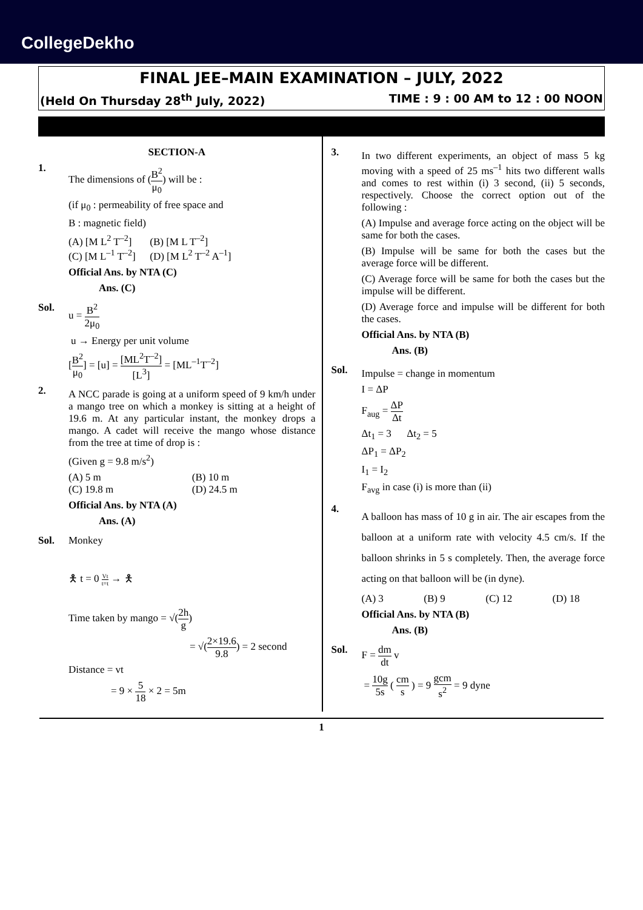CollegeDekho
FINAL JEE–MAIN EXAMINATION – JULY, 2022
(Held On Thursday 28<sup>th</sup> July, 2022) TIME : 9 : 00 AM to 12 : 00 NOON
SECTION-A
1.
The dimensions of (B<sup>2</sup> μ<sub>0</sub>) will be :
(if μ<sub>0</sub> : permeability of free space and
B : magnetic field)
(A) [M L<sup>2</sup> T<sup>–2</sup>] (B) [M L T<sup>–2</sup>] (C) [M L<sup>–1</sup> T<sup>–2</sup>] (D) [M L<sup>2</sup> T<sup>–2</sup> A<sup>–1</sup>]
Official Ans. by NTA (C)
Ans. (C)
Sol. u = B<sup>2</sup> 2μ<sub>0</sub>
u → Energy per unit volume
[B<sup>2</sup> μ<sub>0</sub>] = [u] = [ML<sup>2</sup>T<sup>–2</sup>] [L<sup>3</sup>] = [ML<sup>–1</sup>T<sup>–2</sup>]
2.
A NCC parade is going at a uniform speed of 9 km/h under a mango tree on which a monkey is sitting at a height of 19.6 m. At any particular instant, the monkey drops a mango. A cadet will receive the mango whose distance from the tree at time of drop is :
(Given g = 9.8 m/s<sup>2</sup>)
(A) 5 m (B) 10 m (C) 19.8 m (D) 24.5 m
Official Ans. by NTA (A)
Ans. (A)
Sol. Monkey
🯅 t = 0 Vt t=t → 🯅
Time taken by mango = √(2h g)
= √(2×19.6 9.8) = 2 second
Distance = vt
= 9 × 5 18 × 2 = 5m
3.
In two different experiments, an object of mass 5 kg moving with a speed of 25 ms<sup>–1</sup> hits two different walls and comes to rest within (i) 3 second, (ii) 5 seconds, respectively. Choose the correct option out of the following :
(A) Impulse and average force acting on the object will be same for both the cases.
(B) Impulse will be same for both the cases but the average force will be different.
(C) Average force will be same for both the cases but the impulse will be different.
(D) Average force and impulse will be different for both the cases.
Official Ans. by NTA (B)
Ans. (B)
Sol.
Impulse = change in momentum
I = ΔP
F<sub>aug</sub> = ΔP Δt
Δt<sub>1</sub> = 3 Δt<sub>2</sub> = 5
ΔP<sub>1</sub> = ΔP<sub>2</sub>
I<sub>1</sub> = I<sub>2</sub>
F<sub>avg</sub> in case (i) is more than (ii)
4.
A balloon has mass of 10 g in air. The air escapes from the balloon at a uniform rate with velocity 4.5 cm/s. If the balloon shrinks in 5 s completely. Then, the average force acting on that balloon will be (in dyne).
(A) 3 (B) 9 (C) 12 (D) 18
Official Ans. by NTA (B)
Ans. (B)
Sol. F = dm dt v
= 10g 5s ( cm s ) = 9 gcm s<sup>2</sup> = 9 dyne
1